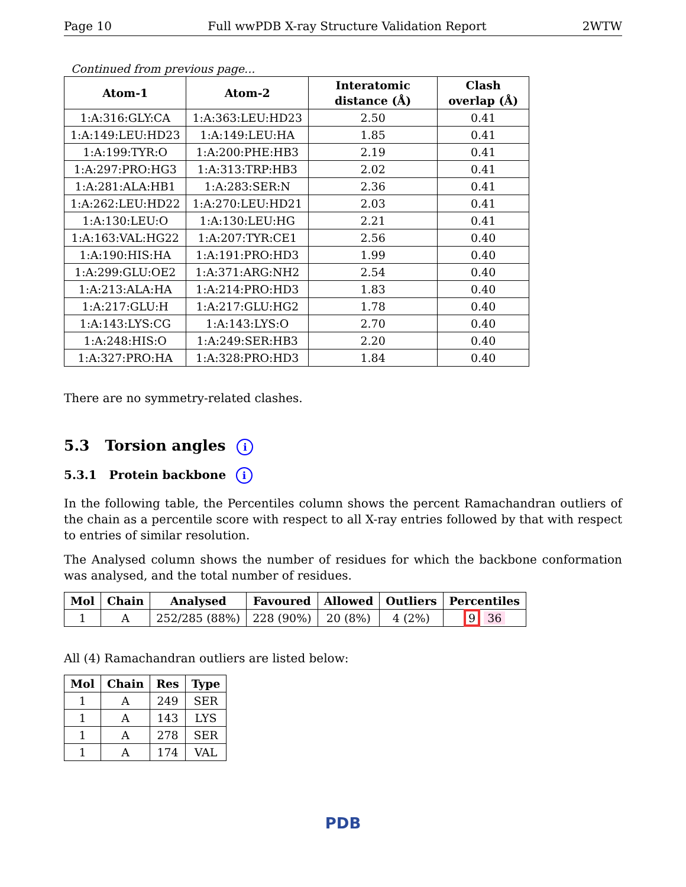Page 10 Full wwPDB X-ray Structure Validation Report 2WTW
Continued from previous page...
| Atom-1 | Atom-2 | Interatomic distance (Å) | Clash overlap (Å) |
| --- | --- | --- | --- |
| 1:A:316:GLY:CA | 1:A:363:LEU:HD23 | 2.50 | 0.41 |
| 1:A:149:LEU:HD23 | 1:A:149:LEU:HA | 1.85 | 0.41 |
| 1:A:199:TYR:O | 1:A:200:PHE:HB3 | 2.19 | 0.41 |
| 1:A:297:PRO:HG3 | 1:A:313:TRP:HB3 | 2.02 | 0.41 |
| 1:A:281:ALA:HB1 | 1:A:283:SER:N | 2.36 | 0.41 |
| 1:A:262:LEU:HD22 | 1:A:270:LEU:HD21 | 2.03 | 0.41 |
| 1:A:130:LEU:O | 1:A:130:LEU:HG | 2.21 | 0.41 |
| 1:A:163:VAL:HG22 | 1:A:207:TYR:CE1 | 2.56 | 0.40 |
| 1:A:190:HIS:HA | 1:A:191:PRO:HD3 | 1.99 | 0.40 |
| 1:A:299:GLU:OE2 | 1:A:371:ARG:NH2 | 2.54 | 0.40 |
| 1:A:213:ALA:HA | 1:A:214:PRO:HD3 | 1.83 | 0.40 |
| 1:A:217:GLU:H | 1:A:217:GLU:HG2 | 1.78 | 0.40 |
| 1:A:143:LYS:CG | 1:A:143:LYS:O | 2.70 | 0.40 |
| 1:A:248:HIS:O | 1:A:249:SER:HB3 | 2.20 | 0.40 |
| 1:A:327:PRO:HA | 1:A:328:PRO:HD3 | 1.84 | 0.40 |
There are no symmetry-related clashes.
5.3 Torsion angles i
5.3.1 Protein backbone i
In the following table, the Percentiles column shows the percent Ramachandran outliers of the chain as a percentile score with respect to all X-ray entries followed by that with respect to entries of similar resolution.
The Analysed column shows the number of residues for which the backbone conformation was analysed, and the total number of residues.
| Mol | Chain | Analysed | Favoured | Allowed | Outliers | Percentiles |
| --- | --- | --- | --- | --- | --- | --- |
| 1 | A | 252/285 (88%) | 228 (90%) | 20 (8%) | 4 (2%) | 9 36 |
All (4) Ramachandran outliers are listed below:
| Mol | Chain | Res | Type |
| --- | --- | --- | --- |
| 1 | A | 249 | SER |
| 1 | A | 143 | LYS |
| 1 | A | 278 | SER |
| 1 | A | 174 | VAL |
PDB